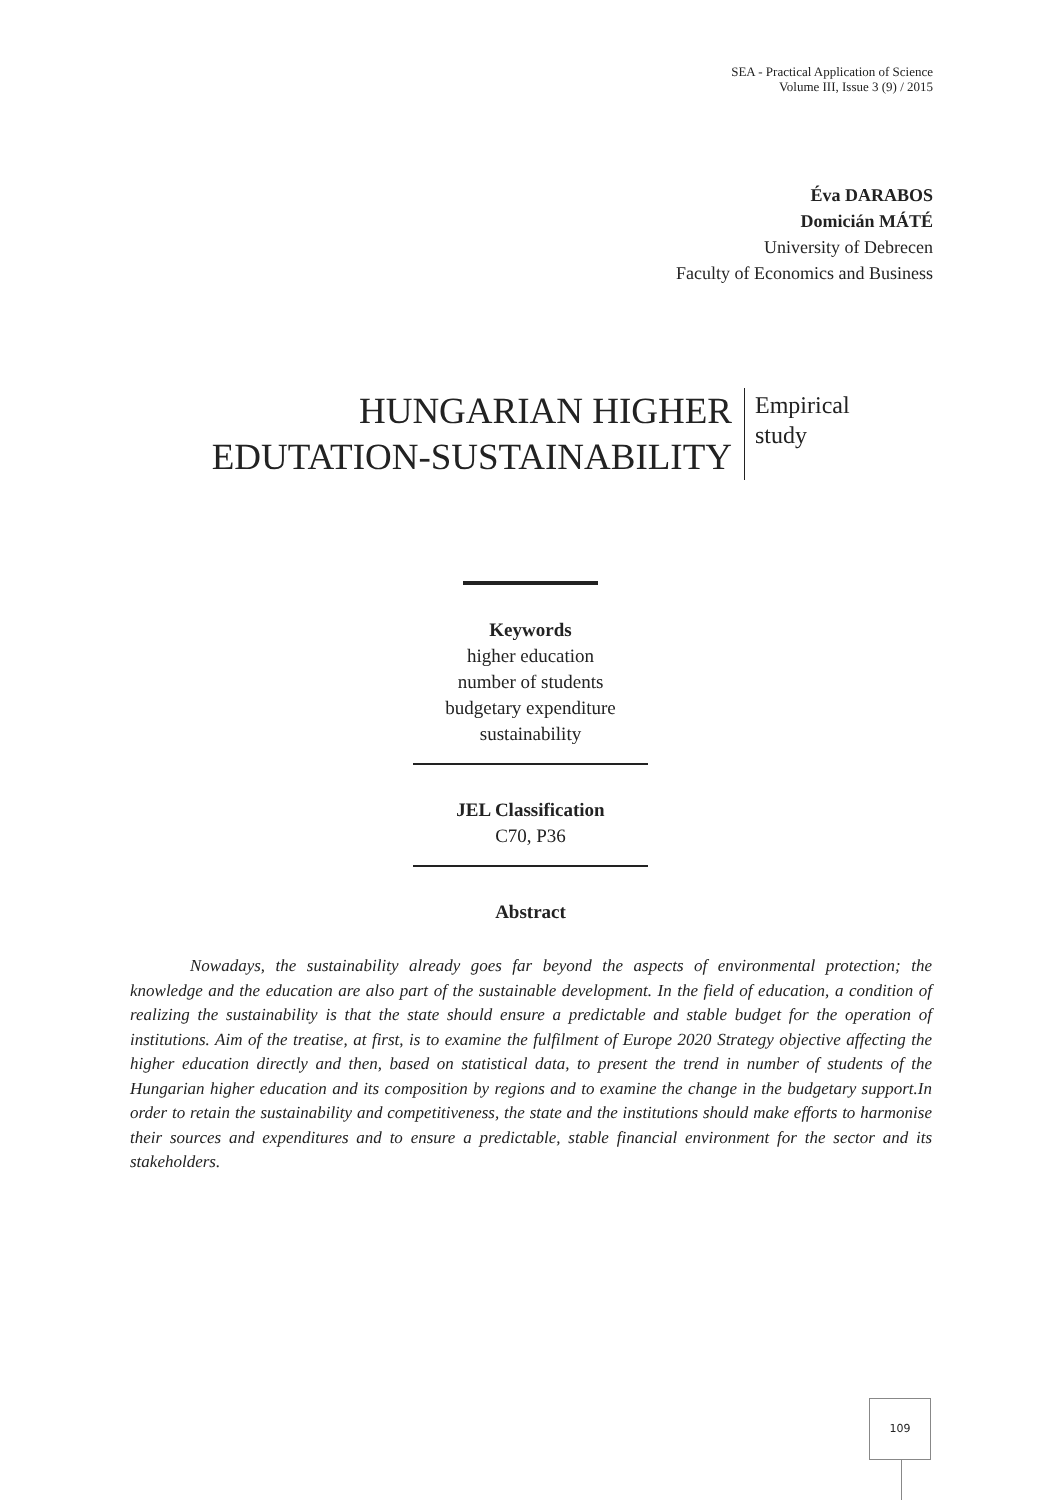SEA - Practical Application of Science
Volume III, Issue 3 (9) / 2015
Éva DARABOS
Domicián MÁTÉ
University of Debrecen
Faculty of Economics and Business
HUNGARIAN HIGHER
EDUTATION-SUSTAINABILITY
Empirical
study
Keywords
higher education
number of students
budgetary expenditure
sustainability
JEL Classification
C70, P36
Abstract
Nowadays, the sustainability already goes far beyond the aspects of environmental protection; the knowledge and the education are also part of the sustainable development. In the field of education, a condition of realizing the sustainability is that the state should ensure a predictable and stable budget for the operation of institutions. Aim of the treatise, at first, is to examine the fulfilment of Europe 2020 Strategy objective affecting the higher education directly and then, based on statistical data, to present the trend in number of students of the Hungarian higher education and its composition by regions and to examine the change in the budgetary support.In order to retain the sustainability and competitiveness, the state and the institutions should make efforts to harmonise their sources and expenditures and to ensure a predictable, stable financial environment for the sector and its stakeholders.
109